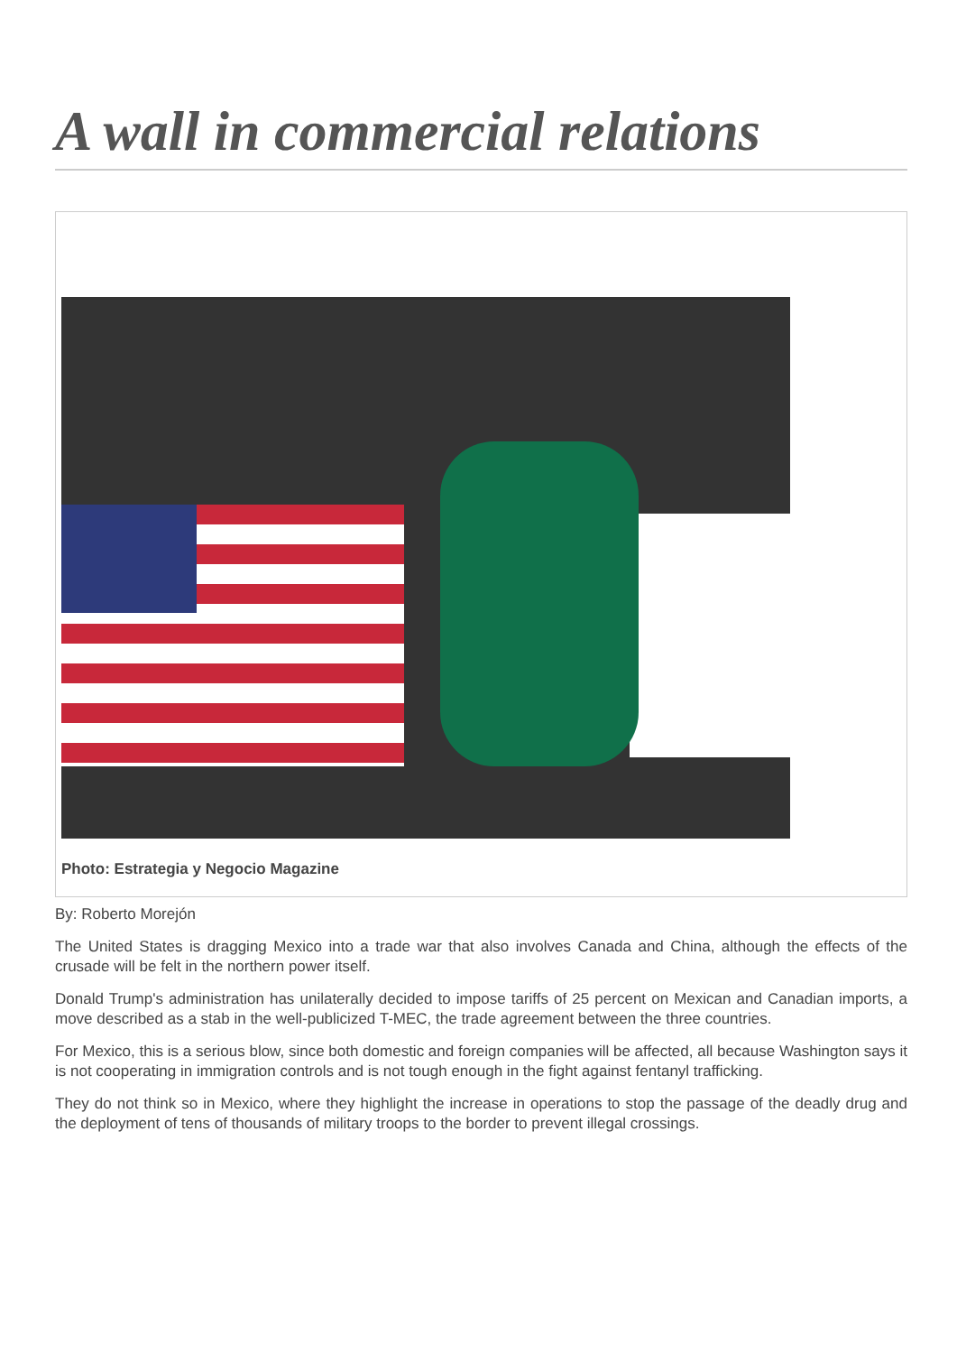A wall in commercial relations
Photo: Estrategia y Negocio Magazine
By: Roberto Morejón
The United States is dragging Mexico into a trade war that also involves Canada and China, although the effects of the crusade will be felt in the northern power itself.
Donald Trump's administration has unilaterally decided to impose tariffs of 25 percent on Mexican and Canadian imports, a move described as a stab in the well-publicized T-MEC, the trade agreement between the three countries.
For Mexico, this is a serious blow, since both domestic and foreign companies will be affected, all because Washington says it is not cooperating in immigration controls and is not tough enough in the fight against fentanyl trafficking.
They do not think so in Mexico, where they highlight the increase in operations to stop the passage of the deadly drug and the deployment of tens of thousands of military troops to the border to prevent illegal crossings.